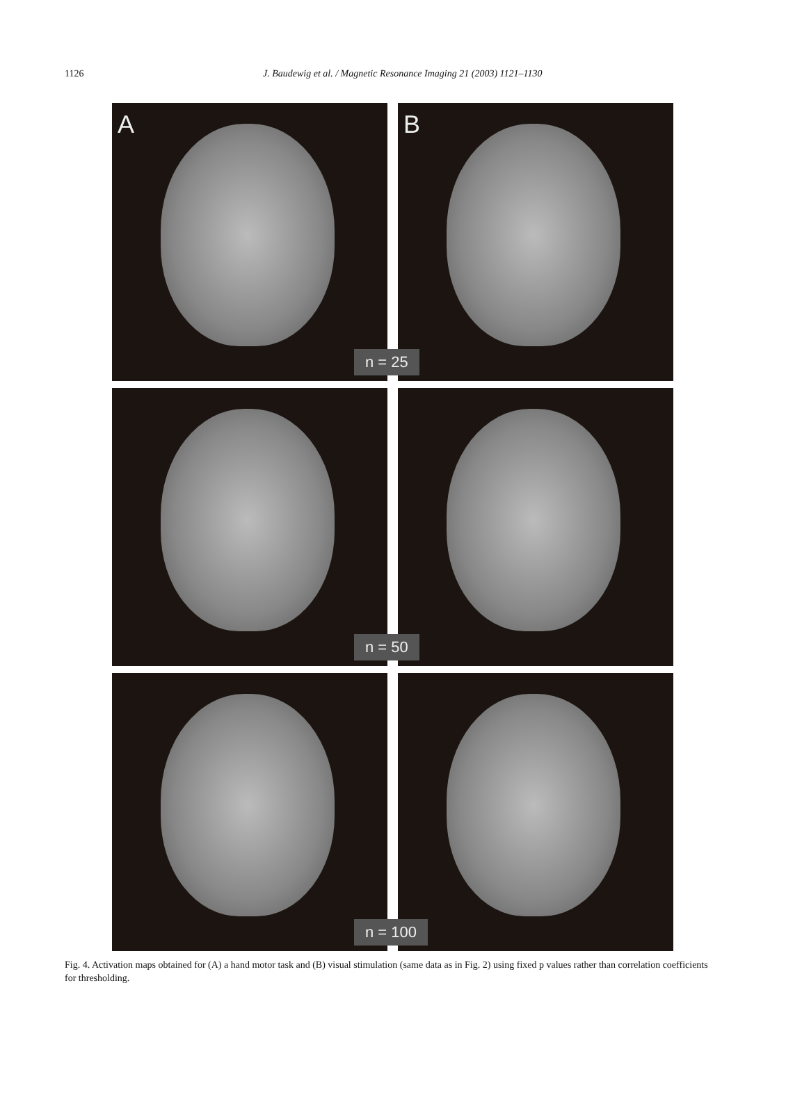1126
J. Baudewig et al. / Magnetic Resonance Imaging 21 (2003) 1121–1130
A
B
n = 25
n = 50
n = 100
Fig. 4. Activation maps obtained for (A) a hand motor task and (B) visual stimulation (same data as in Fig. 2) using fixed p values rather than correlation coefficients for thresholding.